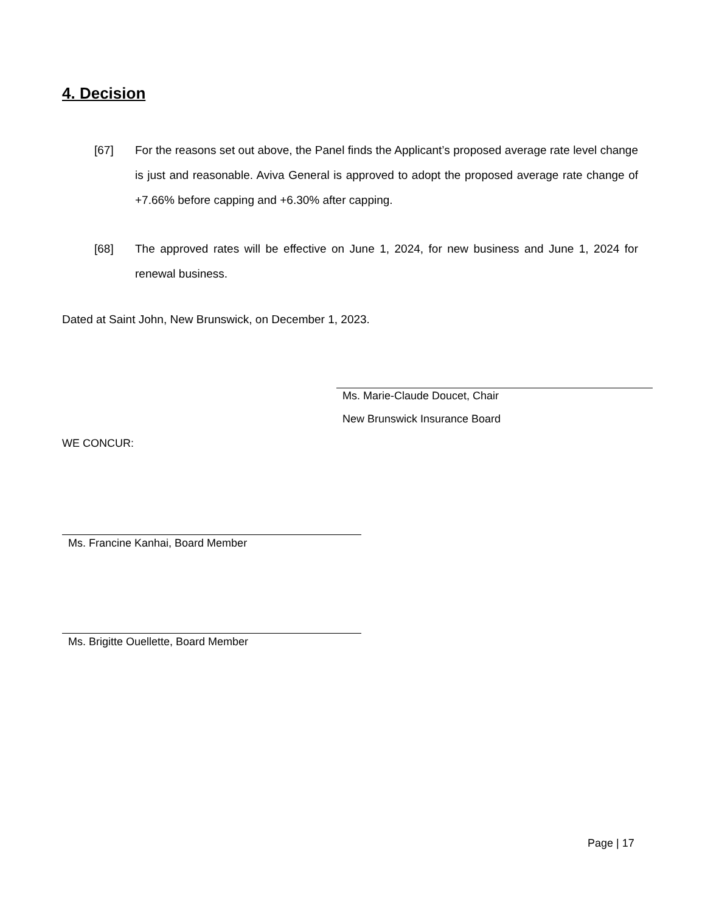4. Decision
[67] For the reasons set out above, the Panel finds the Applicant’s proposed average rate level change is just and reasonable. Aviva General is approved to adopt the proposed average rate change of +7.66% before capping and +6.30% after capping.
[68] The approved rates will be effective on June 1, 2024, for new business and June 1, 2024 for renewal business.
Dated at Saint John, New Brunswick, on December 1, 2023.
Ms. Marie-Claude Doucet, Chair
New Brunswick Insurance Board
WE CONCUR:
Ms. Francine Kanhai, Board Member
Ms. Brigitte Ouellette, Board Member
Page | 17